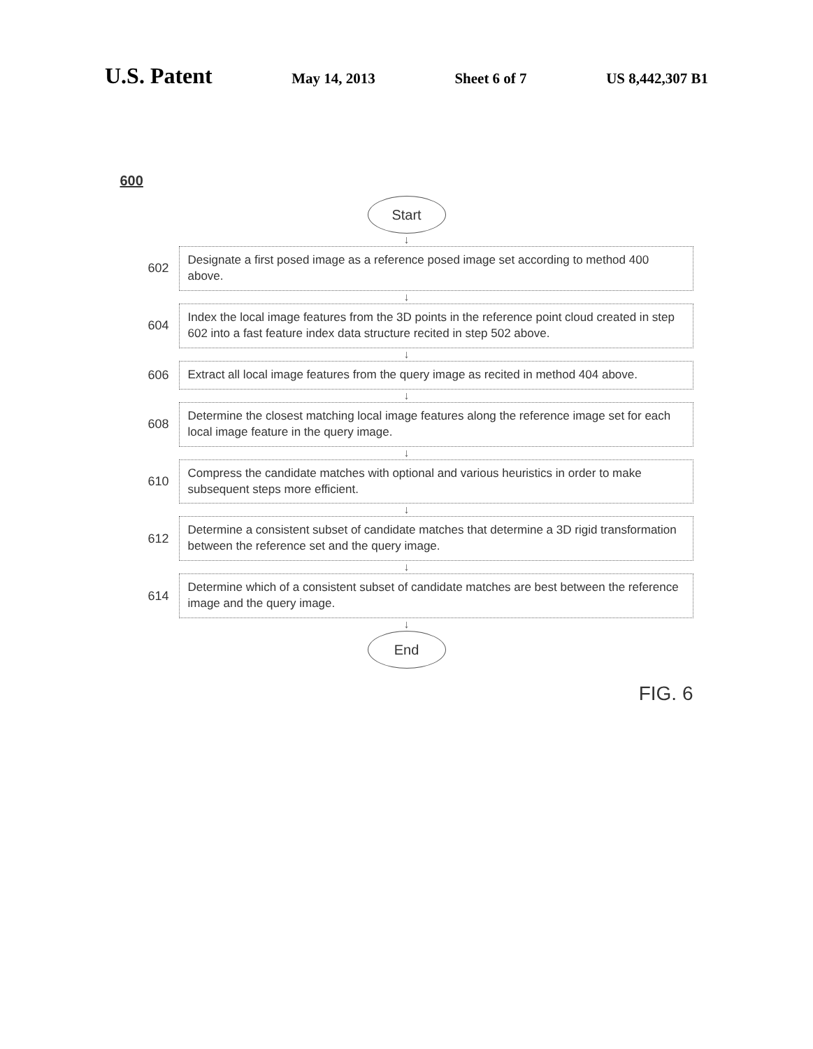U.S. Patent May 14, 2013 Sheet 6 of 7 US 8,442,307 B1
600
Start
↓
602
Designate a first posed image as a reference posed image set according to method 400 above.
↓
604
Index the local image features from the 3D points in the reference point cloud created in step 602 into a fast feature index data structure recited in step 502 above.
↓
606
Extract all local image features from the query image as recited in method 404 above.
↓
608
Determine the closest matching local image features along the reference image set for each local image feature in the query image.
↓
610
Compress the candidate matches with optional and various heuristics in order to make subsequent steps more efficient.
↓
612
Determine a consistent subset of candidate matches that determine a 3D rigid transformation between the reference set and the query image.
↓
614
Determine which of a consistent subset of candidate matches are best between the reference image and the query image.
↓
End
FIG. 6